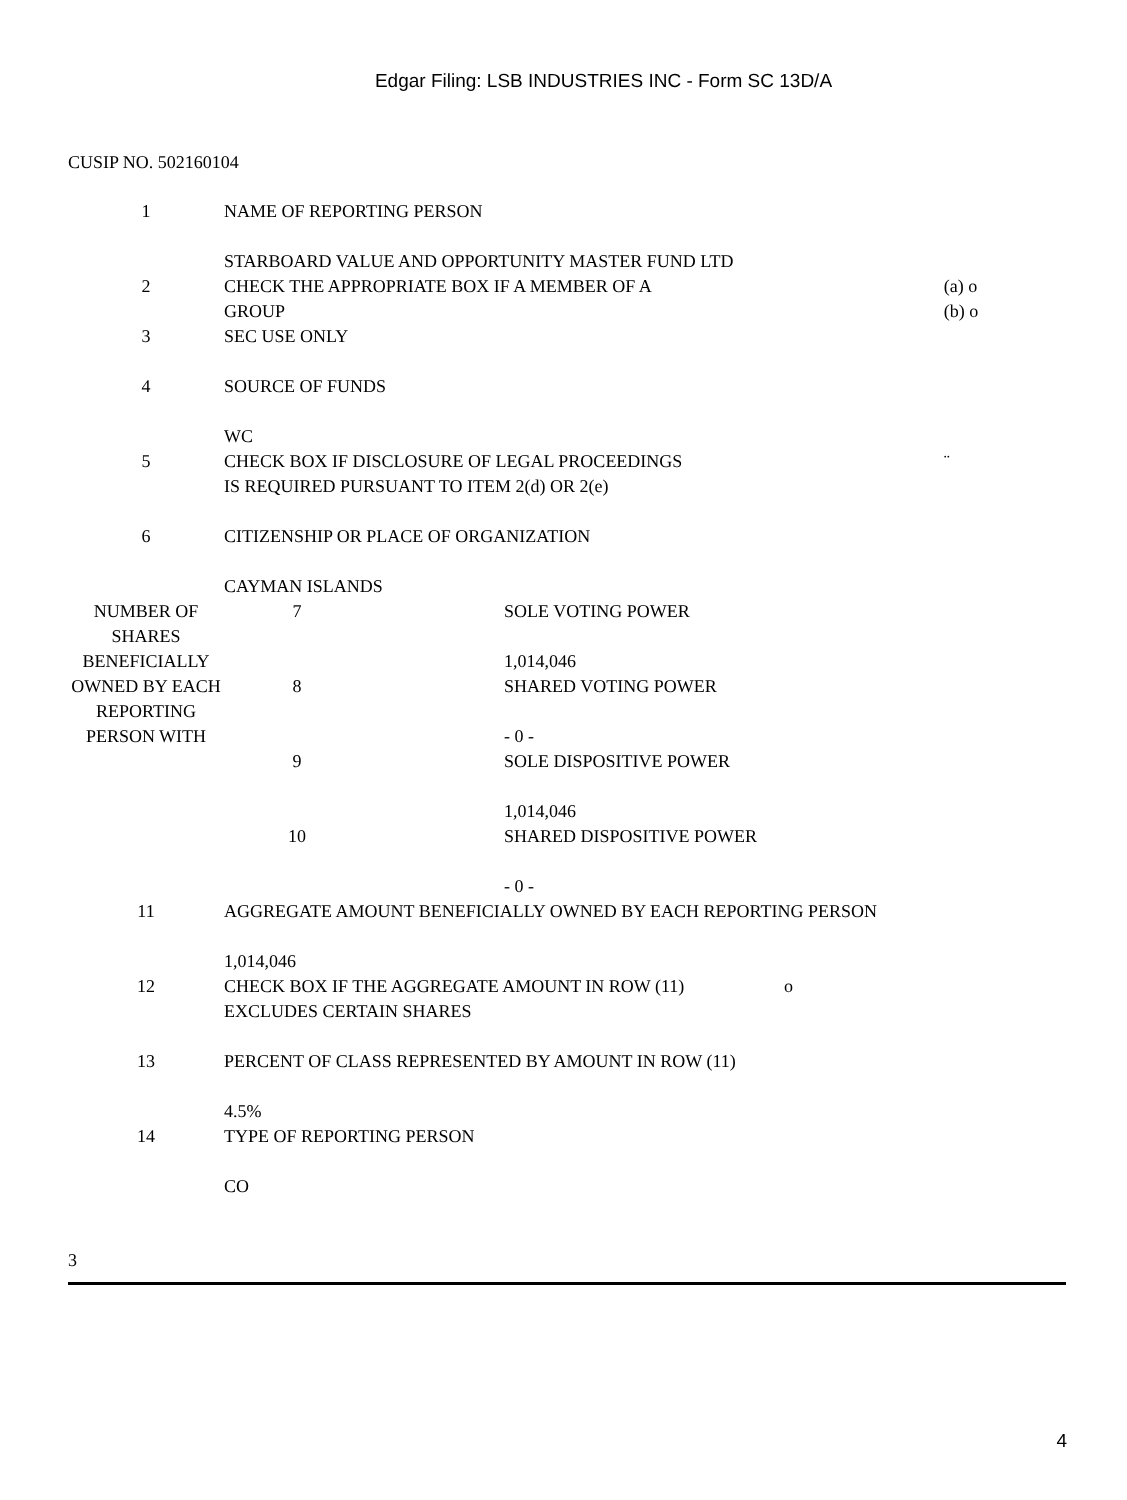Edgar Filing: LSB INDUSTRIES INC - Form SC 13D/A
CUSIP NO. 502160104
| 1 | NAME OF REPORTING PERSON STARBOARD VALUE AND OPPORTUNITY MASTER FUND LTD | |
| 2 | CHECK THE APPROPRIATE BOX IF A MEMBER OF A GROUP | (a) o (b) o |
| 3 | SEC USE ONLY | |
| 4 | SOURCE OF FUNDS WC | |
| 5 | CHECK BOX IF DISCLOSURE OF LEGAL PROCEEDINGS IS REQUIRED PURSUANT TO ITEM 2(d) OR 2(e) | ¨ |
| 6 | CITIZENSHIP OR PLACE OF ORGANIZATION CAYMAN ISLANDS | |
| NUMBER OF SHARES BENEFICIALLY OWNED BY EACH REPORTING PERSON WITH | 7 | SOLE VOTING POWER 1,014,046 |
| | 8 | SHARED VOTING POWER - 0 - |
| | 9 | SOLE DISPOSITIVE POWER 1,014,046 |
| | 10 | SHARED DISPOSITIVE POWER - 0 - |
| 11 | AGGREGATE AMOUNT BENEFICIALLY OWNED BY EACH REPORTING PERSON 1,014,046 | |
| 12 | CHECK BOX IF THE AGGREGATE AMOUNT IN ROW (11) EXCLUDES CERTAIN SHARES | o |
| 13 | PERCENT OF CLASS REPRESENTED BY AMOUNT IN ROW (11) 4.5% | |
| 14 | TYPE OF REPORTING PERSON CO | |
3
4